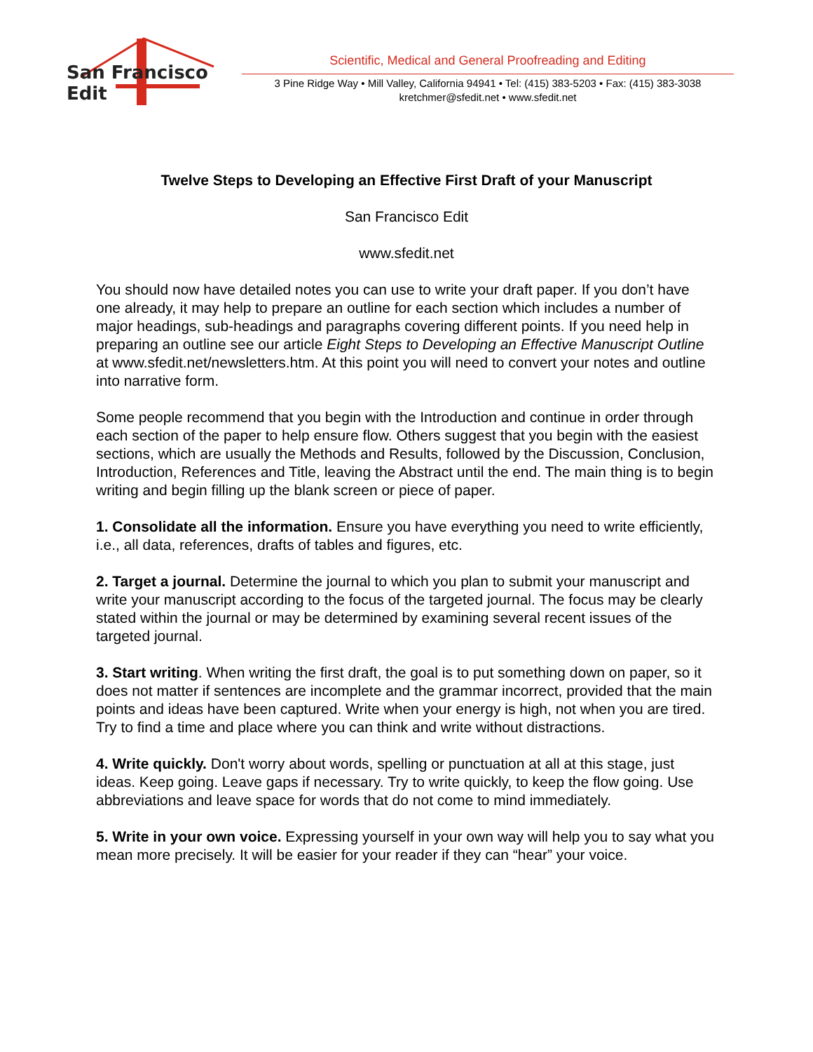San Francisco Edit
Scientific, Medical and General Proofreading and Editing
3 Pine Ridge Way • Mill Valley, California 94941 • Tel: (415) 383-5203 • Fax: (415) 383-3038
kretchmer@sfedit.net • www.sfedit.net
Twelve Steps to Developing an Effective First Draft of your Manuscript
San Francisco Edit
www.sfedit.net
You should now have detailed notes you can use to write your draft paper. If you don’t have one already, it may help to prepare an outline for each section which includes a number of major headings, sub-headings and paragraphs covering different points. If you need help in preparing an outline see our article Eight Steps to Developing an Effective Manuscript Outline at www.sfedit.net/newsletters.htm. At this point you will need to convert your notes and outline into narrative form.
Some people recommend that you begin with the Introduction and continue in order through each section of the paper to help ensure flow. Others suggest that you begin with the easiest sections, which are usually the Methods and Results, followed by the Discussion, Conclusion, Introduction, References and Title, leaving the Abstract until the end. The main thing is to begin writing and begin filling up the blank screen or piece of paper.
1. Consolidate all the information. Ensure you have everything you need to write efficiently, i.e., all data, references, drafts of tables and figures, etc.
2. Target a journal. Determine the journal to which you plan to submit your manuscript and write your manuscript according to the focus of the targeted journal. The focus may be clearly stated within the journal or may be determined by examining several recent issues of the targeted journal.
3. Start writing. When writing the first draft, the goal is to put something down on paper, so it does not matter if sentences are incomplete and the grammar incorrect, provided that the main points and ideas have been captured. Write when your energy is high, not when you are tired. Try to find a time and place where you can think and write without distractions.
4. Write quickly. Don't worry about words, spelling or punctuation at all at this stage, just ideas. Keep going. Leave gaps if necessary. Try to write quickly, to keep the flow going. Use abbreviations and leave space for words that do not come to mind immediately.
5. Write in your own voice. Expressing yourself in your own way will help you to say what you mean more precisely. It will be easier for your reader if they can “hear” your voice.